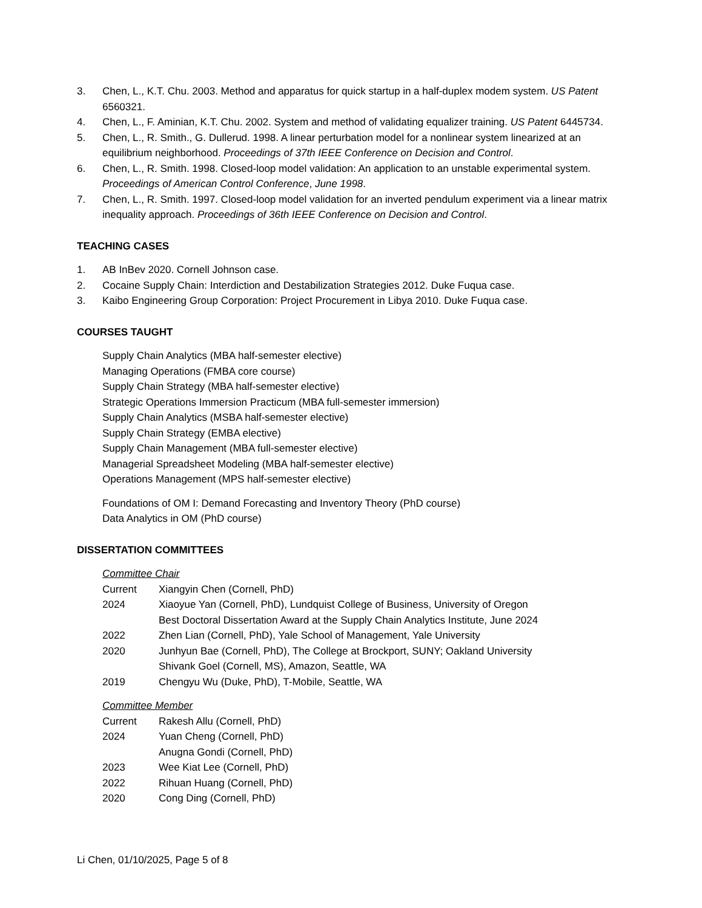3. Chen, L., K.T. Chu. 2003. Method and apparatus for quick startup in a half-duplex modem system. US Patent 6560321.
4. Chen, L., F. Aminian, K.T. Chu. 2002. System and method of validating equalizer training. US Patent 6445734.
5. Chen, L., R. Smith., G. Dullerud. 1998. A linear perturbation model for a nonlinear system linearized at an equilibrium neighborhood. Proceedings of 37th IEEE Conference on Decision and Control.
6. Chen, L., R. Smith. 1998. Closed-loop model validation: An application to an unstable experimental system. Proceedings of American Control Conference, June 1998.
7. Chen, L., R. Smith. 1997. Closed-loop model validation for an inverted pendulum experiment via a linear matrix inequality approach. Proceedings of 36th IEEE Conference on Decision and Control.
TEACHING CASES
1. AB InBev 2020. Cornell Johnson case.
2. Cocaine Supply Chain: Interdiction and Destabilization Strategies 2012. Duke Fuqua case.
3. Kaibo Engineering Group Corporation: Project Procurement in Libya 2010. Duke Fuqua case.
COURSES TAUGHT
Supply Chain Analytics (MBA half-semester elective)
Managing Operations (FMBA core course)
Supply Chain Strategy (MBA half-semester elective)
Strategic Operations Immersion Practicum (MBA full-semester immersion)
Supply Chain Analytics (MSBA half-semester elective)
Supply Chain Strategy (EMBA elective)
Supply Chain Management (MBA full-semester elective)
Managerial Spreadsheet Modeling (MBA half-semester elective)
Operations Management (MPS half-semester elective)
Foundations of OM I: Demand Forecasting and Inventory Theory (PhD course)
Data Analytics in OM (PhD course)
DISSERTATION COMMITTEES
Committee Chair
Current Xiangyin Chen (Cornell, PhD)
2024 Xiaoyue Yan (Cornell, PhD), Lundquist College of Business, University of Oregon
Best Doctoral Dissertation Award at the Supply Chain Analytics Institute, June 2024
2022 Zhen Lian (Cornell, PhD), Yale School of Management, Yale University
2020 Junhyun Bae (Cornell, PhD), The College at Brockport, SUNY; Oakland University
Shivank Goel (Cornell, MS), Amazon, Seattle, WA
2019 Chengyu Wu (Duke, PhD), T-Mobile, Seattle, WA
Committee Member
Current Rakesh Allu (Cornell, PhD)
2024 Yuan Cheng (Cornell, PhD)
Anugna Gondi (Cornell, PhD)
2023 Wee Kiat Lee (Cornell, PhD)
2022 Rihuan Huang (Cornell, PhD)
2020 Cong Ding (Cornell, PhD)
Li Chen, 01/10/2025, Page 5 of 8